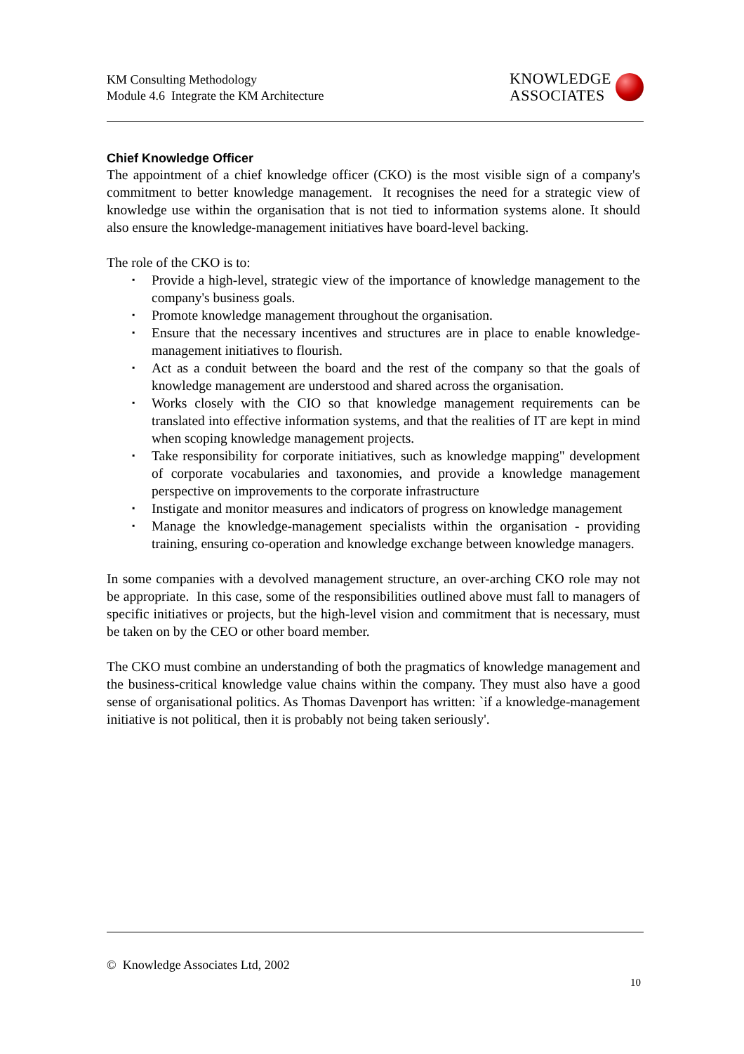KM Consulting Methodology
Module 4.6 Integrate the KM Architecture
KNOWLEDGE
ASSOCIATES
Chief Knowledge Officer
The appointment of a chief knowledge officer (CKO) is the most visible sign of a company's commitment to better knowledge management. It recognises the need for a strategic view of knowledge use within the organisation that is not tied to information systems alone. It should also ensure the knowledge-management initiatives have board-level backing.
The role of the CKO is to:
▪ Provide a high-level, strategic view of the importance of knowledge management to the company's business goals.
▪ Promote knowledge management throughout the organisation.
▪ Ensure that the necessary incentives and structures are in place to enable knowledge-management initiatives to flourish.
▪ Act as a conduit between the board and the rest of the company so that the goals of knowledge management are understood and shared across the organisation.
▪ Works closely with the CIO so that knowledge management requirements can be translated into effective information systems, and that the realities of IT are kept in mind when scoping knowledge management projects.
▪ Take responsibility for corporate initiatives, such as knowledge mapping" development of corporate vocabularies and taxonomies, and provide a knowledge management perspective on improvements to the corporate infrastructure
▪ Instigate and monitor measures and indicators of progress on knowledge management
▪ Manage the knowledge-management specialists within the organisation - providing training, ensuring co-operation and knowledge exchange between knowledge managers.
In some companies with a devolved management structure, an over-arching CKO role may not be appropriate. In this case, some of the responsibilities outlined above must fall to managers of specific initiatives or projects, but the high-level vision and commitment that is necessary, must be taken on by the CEO or other board member.
The CKO must combine an understanding of both the pragmatics of knowledge management and the business-critical knowledge value chains within the company. They must also have a good sense of organisational politics. As Thomas Davenport has written: `if a knowledge-management initiative is not political, then it is probably not being taken seriously'.
© Knowledge Associates Ltd, 2002
10